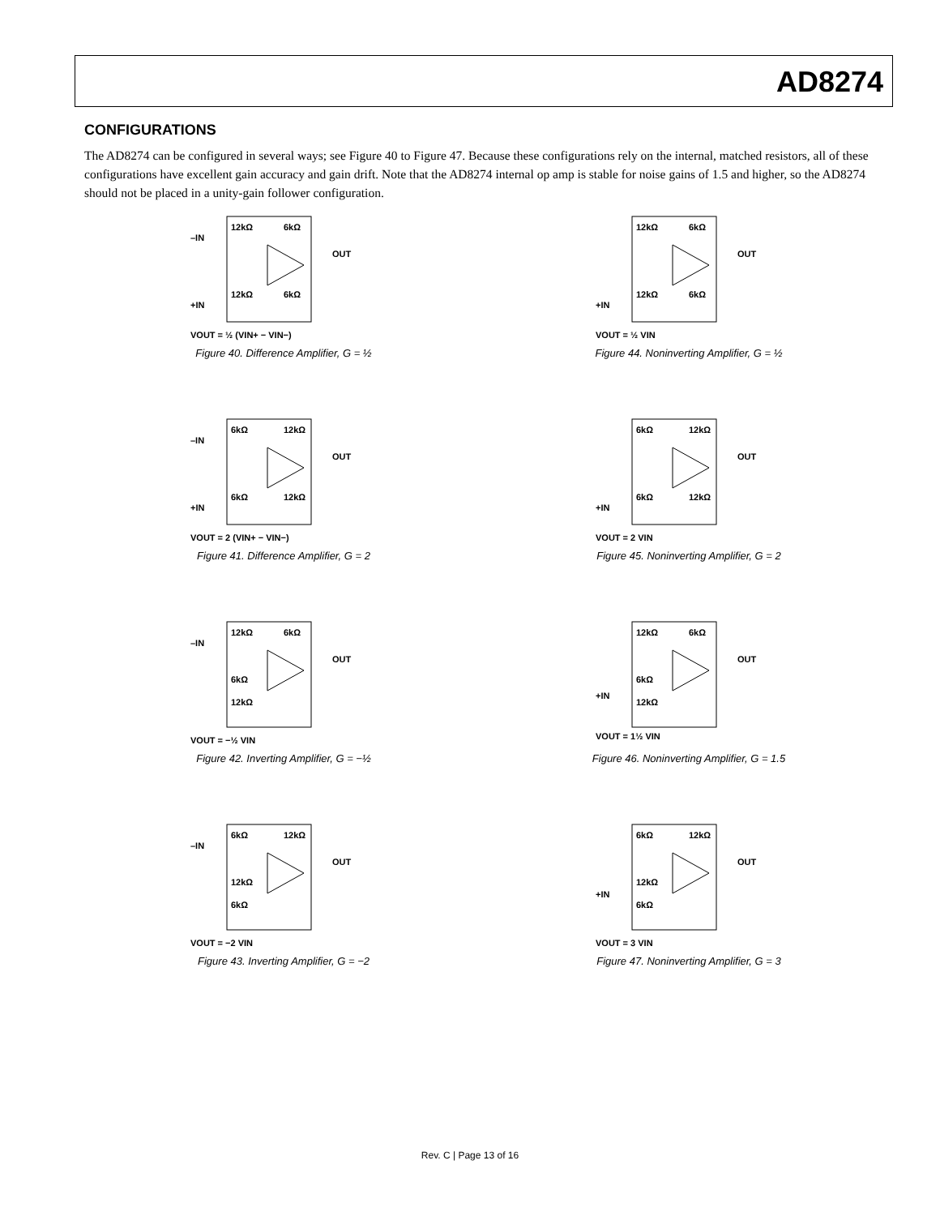AD8274
CONFIGURATIONS
The AD8274 can be configured in several ways; see Figure 40 to Figure 47. Because these configurations rely on the internal, matched resistors, all of these configurations have excellent gain accuracy and gain drift. Note that the AD8274 internal op amp is stable for noise gains of 1.5 and higher, so the AD8274 should not be placed in a unity-gain follower configuration.
–IN
12kΩ
6kΩ
OUT
+IN
12kΩ
6kΩ
VOUT = ½ (VIN+ − VIN−)
Figure 40. Difference Amplifier, G = ½
12kΩ
6kΩ
OUT
+IN
12kΩ
6kΩ
VOUT = ½ VIN
Figure 44. Noninverting Amplifier, G = ½
–IN
6kΩ
12kΩ
OUT
+IN
6kΩ
12kΩ
VOUT = 2 (VIN+ − VIN−)
Figure 41. Difference Amplifier, G = 2
6kΩ
12kΩ
OUT
+IN
6kΩ
12kΩ
VOUT = 2 VIN
Figure 45. Noninverting Amplifier, G = 2
–IN
12kΩ
6kΩ
OUT
6kΩ
12kΩ
VOUT = −½ VIN
Figure 42. Inverting Amplifier, G = −½
12kΩ
6kΩ
OUT
+IN
6kΩ
12kΩ
VOUT = 1½ VIN
Figure 46. Noninverting Amplifier, G = 1.5
–IN
6kΩ
12kΩ
OUT
12kΩ
6kΩ
VOUT = −2 VIN
Figure 43. Inverting Amplifier, G = −2
6kΩ
12kΩ
OUT
+IN
12kΩ
6kΩ
VOUT = 3 VIN
Figure 47. Noninverting Amplifier, G = 3
Rev. C | Page 13 of 16